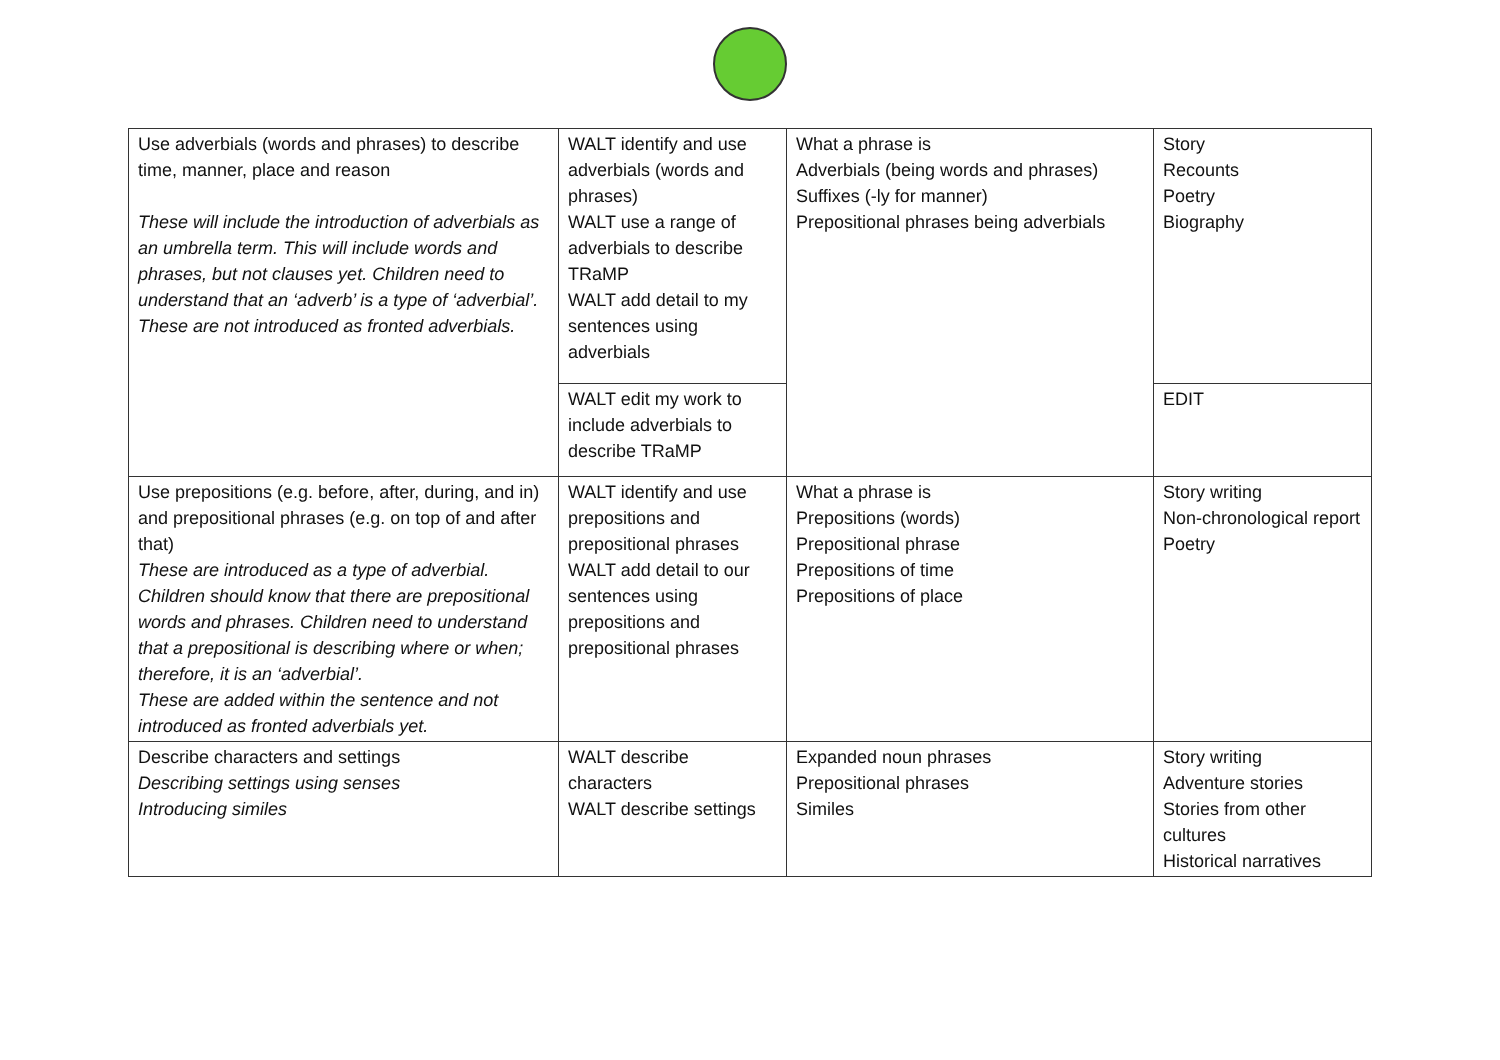| Use adverbials (words and phrases) to describe time, manner, place and reason These will include the introduction of adverbials as an umbrella term. This will include words and phrases, but not clauses yet. Children need to understand that an ‘adverb’ is a type of ‘adverbial’. These are not introduced as fronted adverbials. | WALT identify and use adverbials (words and phrases) WALT use a range of adverbials to describe TRaMP WALT add detail to my sentences using adverbials | What a phrase is Adverbials (being words and phrases) Suffixes (-ly for manner) Prepositional phrases being adverbials | Story Recounts Poetry Biography |
| | WALT edit my work to include adverbials to describe TRaMP | | EDIT |
| Use prepositions (e.g. before, after, during, and in) and prepositional phrases (e.g. on top of and after that) These are introduced as a type of adverbial. Children should know that there are prepositional words and phrases. Children need to understand that a prepositional is describing where or when; therefore, it is an ‘adverbial’. These are added within the sentence and not introduced as fronted adverbials yet. | WALT identify and use prepositions and prepositional phrases WALT add detail to our sentences using prepositions and prepositional phrases | What a phrase is Prepositions (words) Prepositional phrase Prepositions of time Prepositions of place | Story writing Non-chronological report Poetry |
| Describe characters and settings Describing settings using senses Introducing similes | WALT describe characters WALT describe settings | Expanded noun phrases Prepositional phrases Similes | Story writing Adventure stories Stories from other cultures Historical narratives |